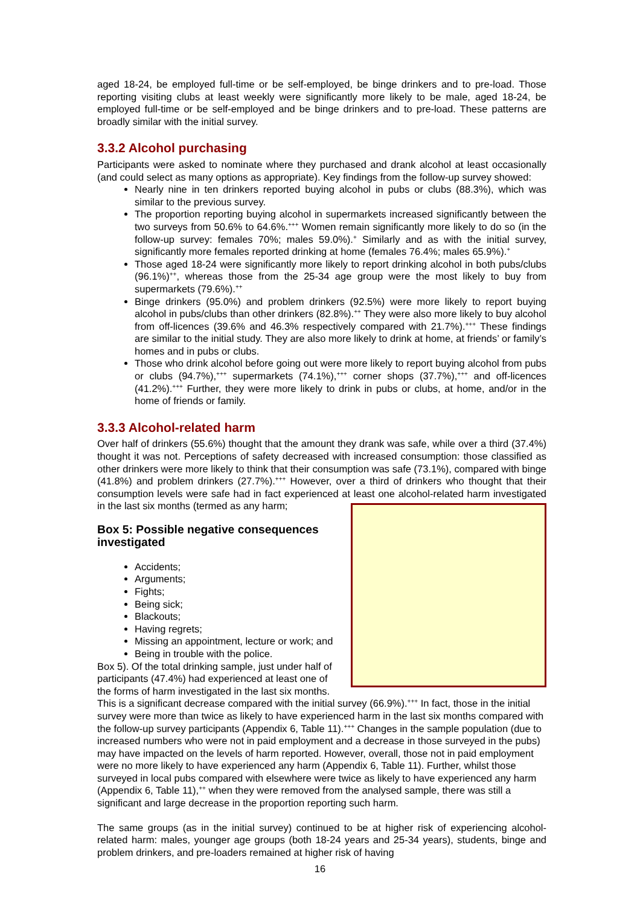aged 18-24, be employed full-time or be self-employed, be binge drinkers and to pre-load. Those reporting visiting clubs at least weekly were significantly more likely to be male, aged 18-24, be employed full-time or be self-employed and be binge drinkers and to pre-load. These patterns are broadly similar with the initial survey.
3.3.2 Alcohol purchasing
Participants were asked to nominate where they purchased and drank alcohol at least occasionally (and could select as many options as appropriate). Key findings from the follow-up survey showed:
Nearly nine in ten drinkers reported buying alcohol in pubs or clubs (88.3%), which was similar to the previous survey.
The proportion reporting buying alcohol in supermarkets increased significantly between the two surveys from 50.6% to 64.6%.<sup>+++</sup> Women remain significantly more likely to do so (in the follow-up survey: females 70%; males 59.0%).<sup>+</sup> Similarly and as with the initial survey, significantly more females reported drinking at home (females 76.4%; males 65.9%).<sup>+</sup>
Those aged 18-24 were significantly more likely to report drinking alcohol in both pubs/clubs (96.1%)<sup>++</sup>, whereas those from the 25-34 age group were the most likely to buy from supermarkets (79.6%).<sup>++</sup>
Binge drinkers (95.0%) and problem drinkers (92.5%) were more likely to report buying alcohol in pubs/clubs than other drinkers (82.8%).<sup>++</sup> They were also more likely to buy alcohol from off-licences (39.6% and 46.3% respectively compared with 21.7%).<sup>+++</sup> These findings are similar to the initial study. They are also more likely to drink at home, at friends’ or family’s homes and in pubs or clubs.
Those who drink alcohol before going out were more likely to report buying alcohol from pubs or clubs (94.7%),<sup>+++</sup> supermarkets (74.1%),<sup>+++</sup> corner shops (37.7%),<sup>+++</sup> and off-licences (41.2%).<sup>+++</sup> Further, they were more likely to drink in pubs or clubs, at home, and/or in the home of friends or family.
3.3.3 Alcohol-related harm
Over half of drinkers (55.6%) thought that the amount they drank was safe, while over a third (37.4%) thought it was not. Perceptions of safety decreased with increased consumption: those classified as other drinkers were more likely to think that their consumption was safe (73.1%), compared with binge (41.8%) and problem drinkers (27.7%).<sup>+++</sup> However, over a third of drinkers who thought that their consumption levels were safe had in fact experienced at least one alcohol-related harm investigated in the last six months (termed as any harm;
Box 5: Possible negative consequences investigated
Accidents;
Arguments;
Fights;
Being sick;
Blackouts;
Having regrets;
Missing an appointment, lecture or work; and
Being in trouble with the police.
Box 5). Of the total drinking sample, just under half of participants (47.4%) had experienced at least one of the forms of harm investigated in the last six months. This is a significant decrease compared with the initial survey (66.9%).<sup>+++</sup> In fact, those in the initial survey were more than twice as likely to have experienced harm in the last six months compared with the follow-up survey participants (Appendix 6, Table 11).<sup>+++</sup> Changes in the sample population (due to increased numbers who were not in paid employment and a decrease in those surveyed in the pubs) may have impacted on the levels of harm reported. However, overall, those not in paid employment were no more likely to have experienced any harm (Appendix 6, Table 11). Further, whilst those surveyed in local pubs compared with elsewhere were twice as likely to have experienced any harm (Appendix 6, Table 11),<sup>++</sup> when they were removed from the analysed sample, there was still a significant and large decrease in the proportion reporting such harm.
The same groups (as in the initial survey) continued to be at higher risk of experiencing alcohol-related harm: males, younger age groups (both 18-24 years and 25-34 years), students, binge and problem drinkers, and pre-loaders remained at higher risk of having
16